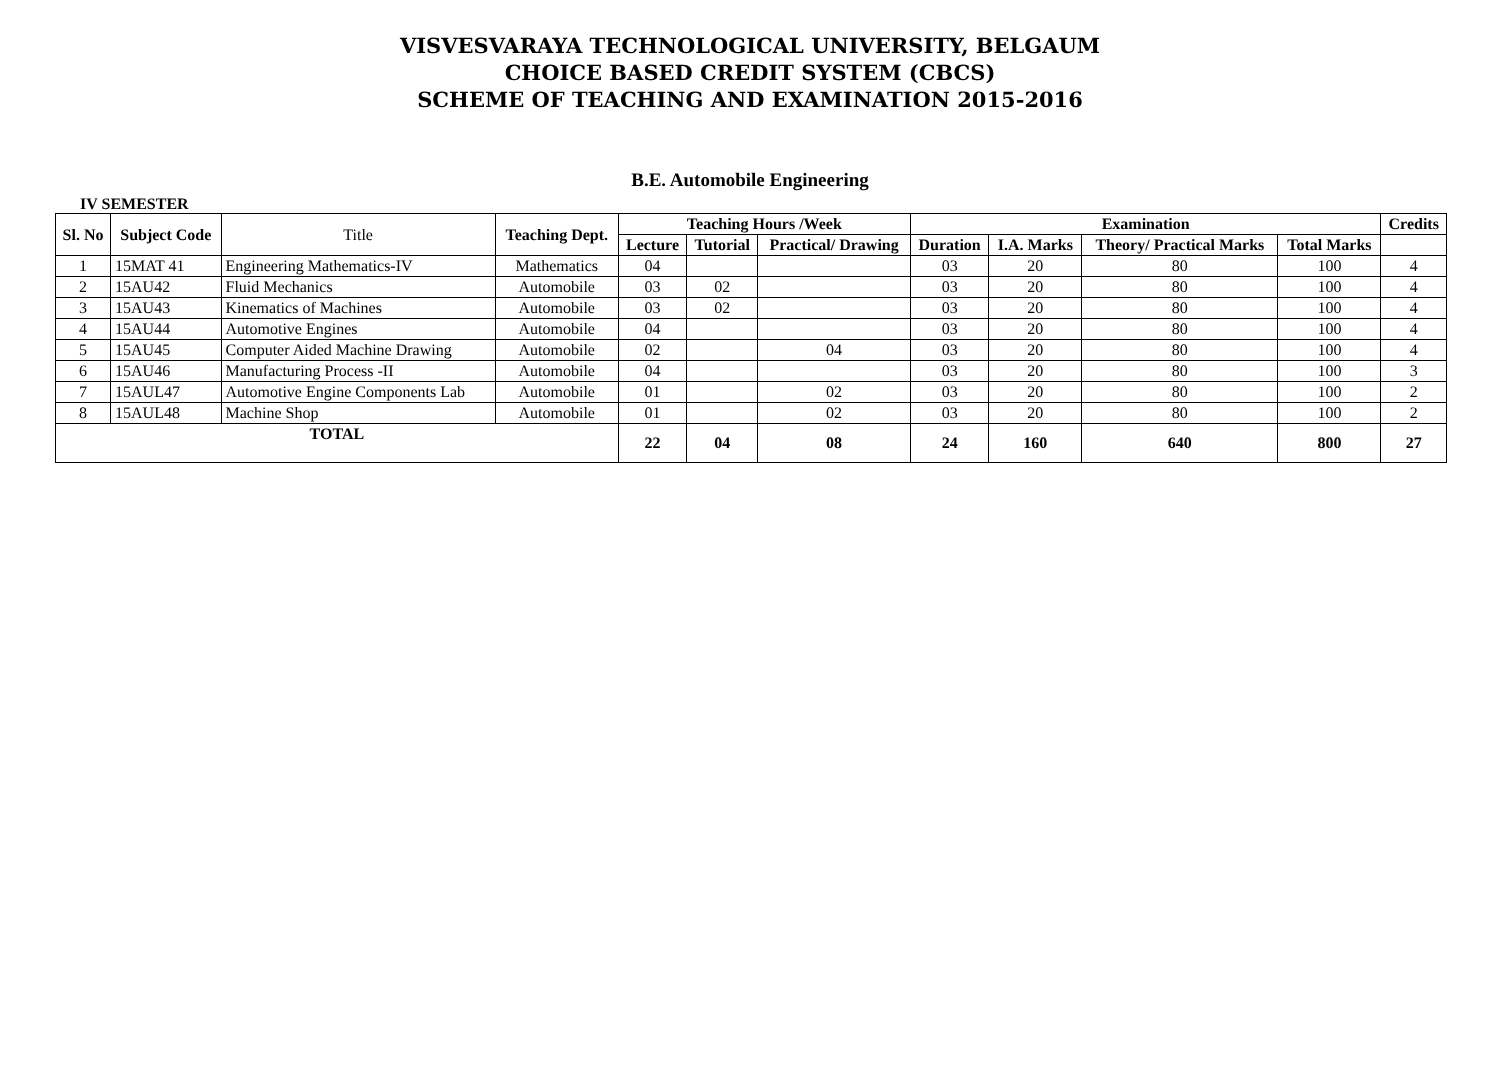VISVESVARAYA TECHNOLOGICAL UNIVERSITY, BELGAUM
CHOICE BASED CREDIT SYSTEM (CBCS)
SCHEME OF TEACHING AND EXAMINATION 2015-2016
B.E. Automobile Engineering
IV SEMESTER
| Sl. No | Subject Code | Title | Teaching Dept. | Teaching Hours /Week | | | Examination | | | | Credits |
| --- | --- | --- | --- | --- | --- | --- | --- | --- | --- | --- | --- |
| | | | | Lecture | Tutorial | Practical/ Drawing | Duration | I.A. Marks | Theory/ Practical Marks | Total Marks | |
| 1 | 15MAT 41 | Engineering Mathematics-IV | Mathematics | 04 | | | 03 | 20 | 80 | 100 | 4 |
| 2 | 15AU42 | Fluid Mechanics | Automobile | 03 | 02 | | 03 | 20 | 80 | 100 | 4 |
| 3 | 15AU43 | Kinematics of Machines | Automobile | 03 | 02 | | 03 | 20 | 80 | 100 | 4 |
| 4 | 15AU44 | Automotive Engines | Automobile | 04 | | | 03 | 20 | 80 | 100 | 4 |
| 5 | 15AU45 | Computer Aided Machine Drawing | Automobile | 02 | | 04 | 03 | 20 | 80 | 100 | 4 |
| 6 | 15AU46 | Manufacturing Process -II | Automobile | 04 | | | 03 | 20 | 80 | 100 | 3 |
| 7 | 15AUL47 | Automotive Engine Components Lab | Automobile | 01 | | 02 | 03 | 20 | 80 | 100 | 2 |
| 8 | 15AUL48 | Machine Shop | Automobile | 01 | | 02 | 03 | 20 | 80 | 100 | 2 |
| TOTAL | | | | 22 | 04 | 08 | 24 | 160 | 640 | 800 | 27 |